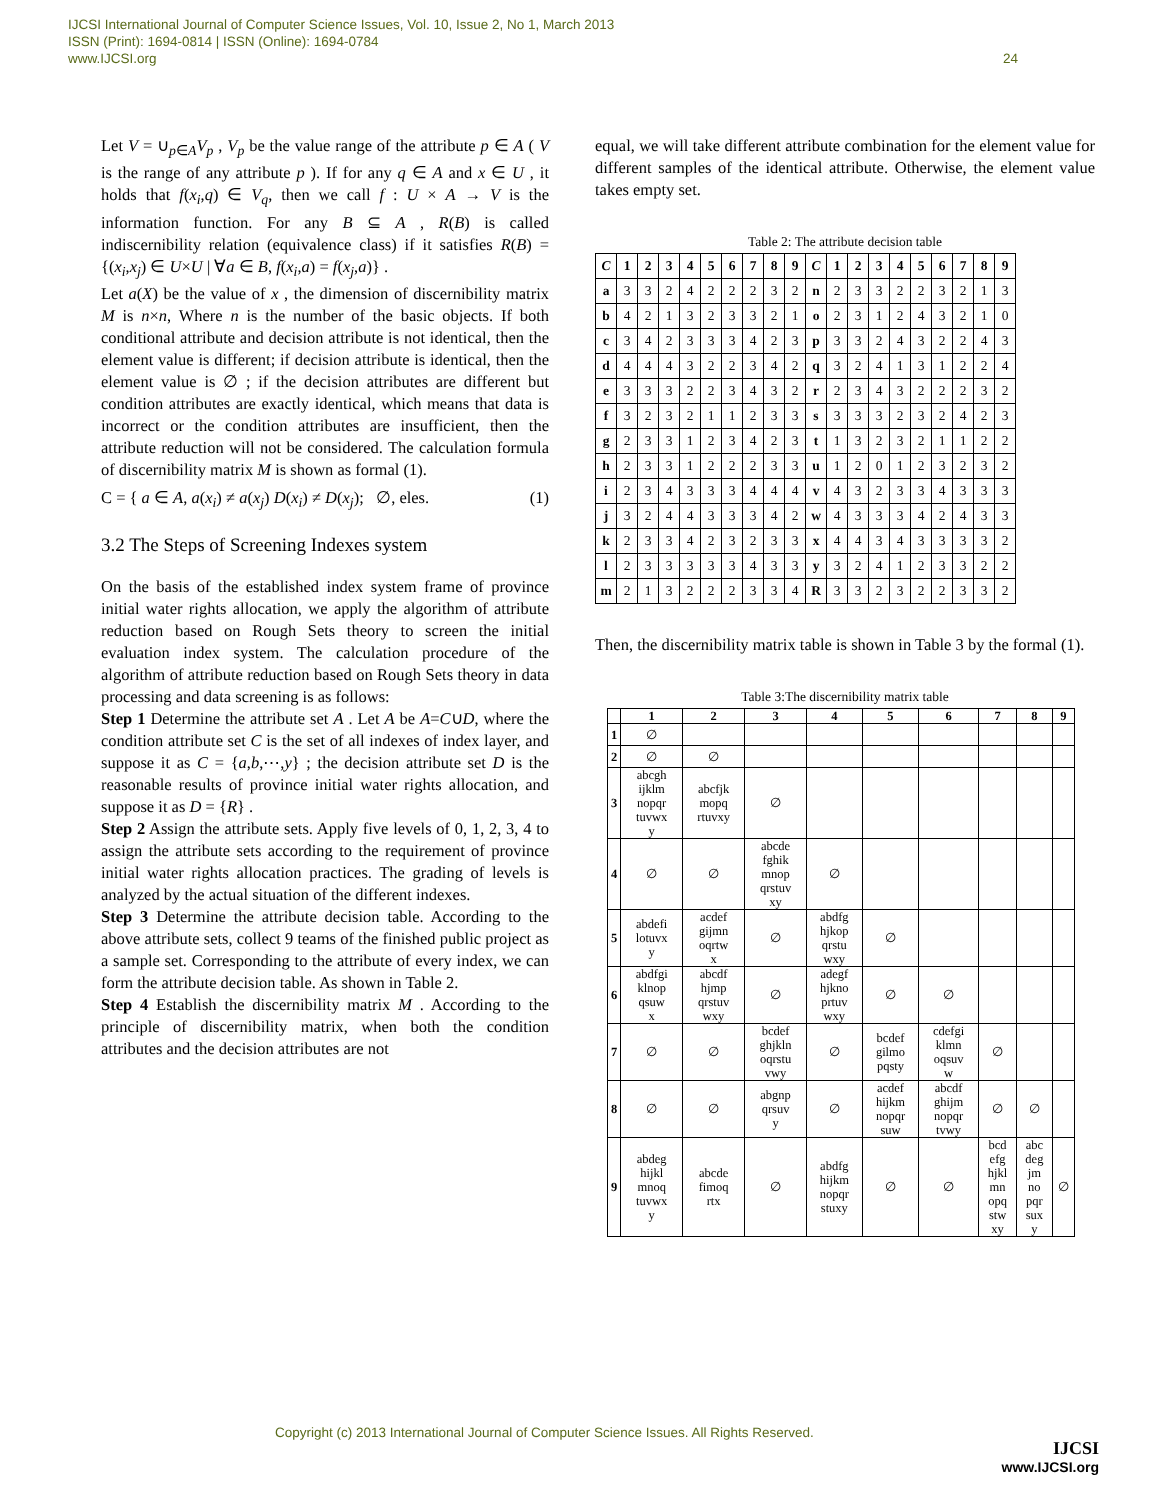IJCSI International Journal of Computer Science Issues, Vol. 10, Issue 2, No 1, March 2013
ISSN (Print): 1694-0814 | ISSN (Online): 1694-0784
www.IJCSI.org
24
Let V = ∪<sub>p∈A</sub>V<sub>p</sub> , V<sub>p</sub> be the value range of the attribute p ∈ A ( V is the range of any attribute p ). If for any q ∈ A and x ∈ U , it holds that f(x<sub>i</sub>,q) ∈ V<sub>q</sub>, then we call f : U × A → V is the information function. For any B ⊆ A , R(B) is called indiscernibility relation (equivalence class) if it satisfies R(B) = {(x<sub>i</sub>,x<sub>j</sub>) ∈ U×U | ∀a ∈ B, f(x<sub>i</sub>,a) = f(x<sub>j</sub>,a)} .
Let a(X) be the value of x , the dimension of discernibility matrix M is n×n, Where n is the number of the basic objects. If both conditional attribute and decision attribute is not identical, then the element value is different; if decision attribute is identical, then the element value is ∅ ; if the decision attributes are different but condition attributes are exactly identical, which means that data is incorrect or the condition attributes are insufficient, then the attribute reduction will not be considered. The calculation formula of discernibility matrix M is shown as formal (1).
C = { a ∈ A, a(x<sub>i</sub>) ≠ a(x<sub>j</sub>) D(x<sub>i</sub>) ≠ D(x<sub>j</sub>); ∅, eles. (1)
3.2 The Steps of Screening Indexes system
On the basis of the established index system frame of province initial water rights allocation, we apply the algorithm of attribute reduction based on Rough Sets theory to screen the initial evaluation index system. The calculation procedure of the algorithm of attribute reduction based on Rough Sets theory in data processing and data screening is as follows:
Step 1 Determine the attribute set A . Let A be A=C∪D, where the condition attribute set C is the set of all indexes of index layer, and suppose it as C = {a,b,⋯,y} ; the decision attribute set D is the reasonable results of province initial water rights allocation, and suppose it as D = {R} .
Step 2 Assign the attribute sets. Apply five levels of 0, 1, 2, 3, 4 to assign the attribute sets according to the requirement of province initial water rights allocation practices. The grading of levels is analyzed by the actual situation of the different indexes.
Step 3 Determine the attribute decision table. According to the above attribute sets, collect 9 teams of the finished public project as a sample set. Corresponding to the attribute of every index, we can form the attribute decision table. As shown in Table 2.
Step 4 Establish the discernibility matrix M . According to the principle of discernibility matrix, when both the condition attributes and the decision attributes are not
equal, we will take different attribute combination for the element value for different samples of the identical attribute. Otherwise, the element value takes empty set.
Table 2: The attribute decision table
| C | 1 | 2 | 3 | 4 | 5 | 6 | 7 | 8 | 9 | C | 1 | 2 | 3 | 4 | 5 | 6 | 7 | 8 | 9 |
| --- | --- | --- | --- | --- | --- | --- | --- | --- | --- | --- | --- | --- | --- | --- | --- | --- | --- | --- | --- |
| a | 3 | 3 | 2 | 4 | 2 | 2 | 2 | 3 | 2 | n | 2 | 3 | 3 | 2 | 2 | 3 | 2 | 1 | 3 |
| b | 4 | 2 | 1 | 3 | 2 | 3 | 3 | 2 | 1 | o | 2 | 3 | 1 | 2 | 4 | 3 | 2 | 1 | 0 |
| c | 3 | 4 | 2 | 3 | 3 | 3 | 4 | 2 | 3 | p | 3 | 3 | 2 | 4 | 3 | 2 | 2 | 4 | 3 |
| d | 4 | 4 | 4 | 3 | 2 | 2 | 3 | 4 | 2 | q | 3 | 2 | 4 | 1 | 3 | 1 | 2 | 2 | 4 |
| e | 3 | 3 | 3 | 2 | 2 | 3 | 4 | 3 | 2 | r | 2 | 3 | 4 | 3 | 2 | 2 | 2 | 3 | 2 |
| f | 3 | 2 | 3 | 2 | 1 | 1 | 2 | 3 | 3 | s | 3 | 3 | 3 | 2 | 3 | 2 | 4 | 2 | 3 |
| g | 2 | 3 | 3 | 1 | 2 | 3 | 4 | 2 | 3 | t | 1 | 3 | 2 | 3 | 2 | 1 | 1 | 2 | 2 |
| h | 2 | 3 | 3 | 1 | 2 | 2 | 2 | 3 | 3 | u | 1 | 2 | 0 | 1 | 2 | 3 | 2 | 3 | 2 |
| i | 2 | 3 | 4 | 3 | 3 | 3 | 4 | 4 | 4 | v | 4 | 3 | 2 | 3 | 3 | 4 | 3 | 3 | 3 |
| j | 3 | 2 | 4 | 4 | 3 | 3 | 3 | 4 | 2 | w | 4 | 3 | 3 | 3 | 4 | 2 | 4 | 3 | 3 |
| k | 2 | 3 | 3 | 4 | 2 | 3 | 2 | 3 | 3 | x | 4 | 4 | 3 | 4 | 3 | 3 | 3 | 3 | 2 |
| l | 2 | 3 | 3 | 3 | 3 | 3 | 4 | 3 | 3 | y | 3 | 2 | 4 | 1 | 2 | 3 | 3 | 2 | 2 |
| m | 2 | 1 | 3 | 2 | 2 | 2 | 3 | 3 | 4 | R | 3 | 3 | 2 | 3 | 2 | 2 | 3 | 3 | 2 |
Then, the discernibility matrix table is shown in Table 3 by the formal (1).
Table 3:The discernibility matrix table
| | 1 | 2 | 3 | 4 | 5 | 6 | 7 | 8 | 9 |
| --- | --- | --- | --- | --- | --- | --- | --- | --- | --- |
| 1 | ∅ | | | | | | | | |
| 2 | ∅ | ∅ | | | | | | | |
| 3 | abcgh ijklm nopqr tuvwx y | abcfjk mopq rtuvxy | ∅ | | | | | | |
| 4 | ∅ | ∅ | abcde fghik mnop qrstuv xy | ∅ | | | | | |
| 5 | abdefi lotuvx y | acdef gijmn oqrtw x | ∅ | abdfg hjkop qrstu wxy | ∅ | | | | |
| 6 | abdfgi klnop qsuw x | abcdf hjmp qrstuv wxy | ∅ | adegf hjkno prtuv wxy | ∅ | ∅ | | | |
| 7 | ∅ | ∅ | bcdef ghjkln oqrstu vwy | ∅ | bcdef gilmo pqsty | cdefgi klmn oqsuv w | ∅ | | |
| 8 | ∅ | ∅ | abgnp qrsuv y | ∅ | acdef hijkm nopqr suw | abcdf ghijm nopqr tvwy | ∅ | ∅ | |
| 9 | abdeg hijkl mnoq tuvwx y | abcde fimoq rtx | ∅ | abdfg hijkm nopqr stuxy | ∅ | ∅ | bcd efg hjkl mn opq stw xy | abc deg jm no pqr sux y | ∅ |
Copyright (c) 2013 International Journal of Computer Science Issues. All Rights Reserved.
IJCSI
www.IJCSI.org